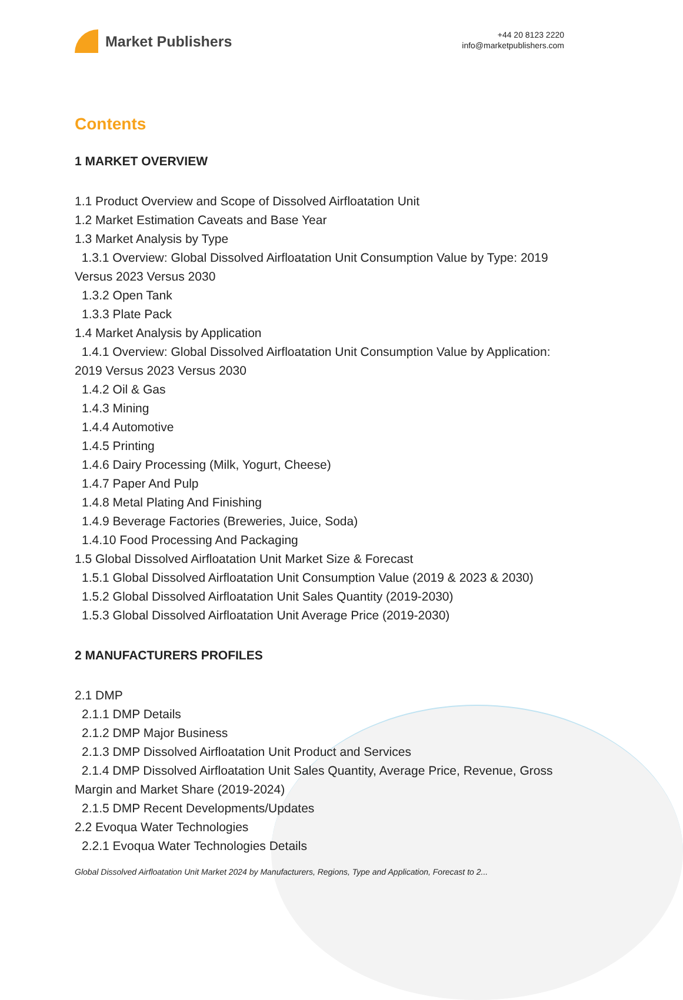Market Publishers
+44 20 8123 2220
info@marketpublishers.com
Contents
1 MARKET OVERVIEW
1.1 Product Overview and Scope of Dissolved Airfloatation Unit
1.2 Market Estimation Caveats and Base Year
1.3 Market Analysis by Type
1.3.1 Overview: Global Dissolved Airfloatation Unit Consumption Value by Type: 2019 Versus 2023 Versus 2030
1.3.2 Open Tank
1.3.3 Plate Pack
1.4 Market Analysis by Application
1.4.1 Overview: Global Dissolved Airfloatation Unit Consumption Value by Application: 2019 Versus 2023 Versus 2030
1.4.2 Oil & Gas
1.4.3 Mining
1.4.4 Automotive
1.4.5 Printing
1.4.6 Dairy Processing (Milk, Yogurt, Cheese)
1.4.7 Paper And Pulp
1.4.8 Metal Plating And Finishing
1.4.9 Beverage Factories (Breweries, Juice, Soda)
1.4.10 Food Processing And Packaging
1.5 Global Dissolved Airfloatation Unit Market Size & Forecast
1.5.1 Global Dissolved Airfloatation Unit Consumption Value (2019 & 2023 & 2030)
1.5.2 Global Dissolved Airfloatation Unit Sales Quantity (2019-2030)
1.5.3 Global Dissolved Airfloatation Unit Average Price (2019-2030)
2 MANUFACTURERS PROFILES
2.1 DMP
2.1.1 DMP Details
2.1.2 DMP Major Business
2.1.3 DMP Dissolved Airfloatation Unit Product and Services
2.1.4 DMP Dissolved Airfloatation Unit Sales Quantity, Average Price, Revenue, Gross Margin and Market Share (2019-2024)
2.1.5 DMP Recent Developments/Updates
2.2 Evoqua Water Technologies
2.2.1 Evoqua Water Technologies Details
Global Dissolved Airfloatation Unit Market 2024 by Manufacturers, Regions, Type and Application, Forecast to 2...